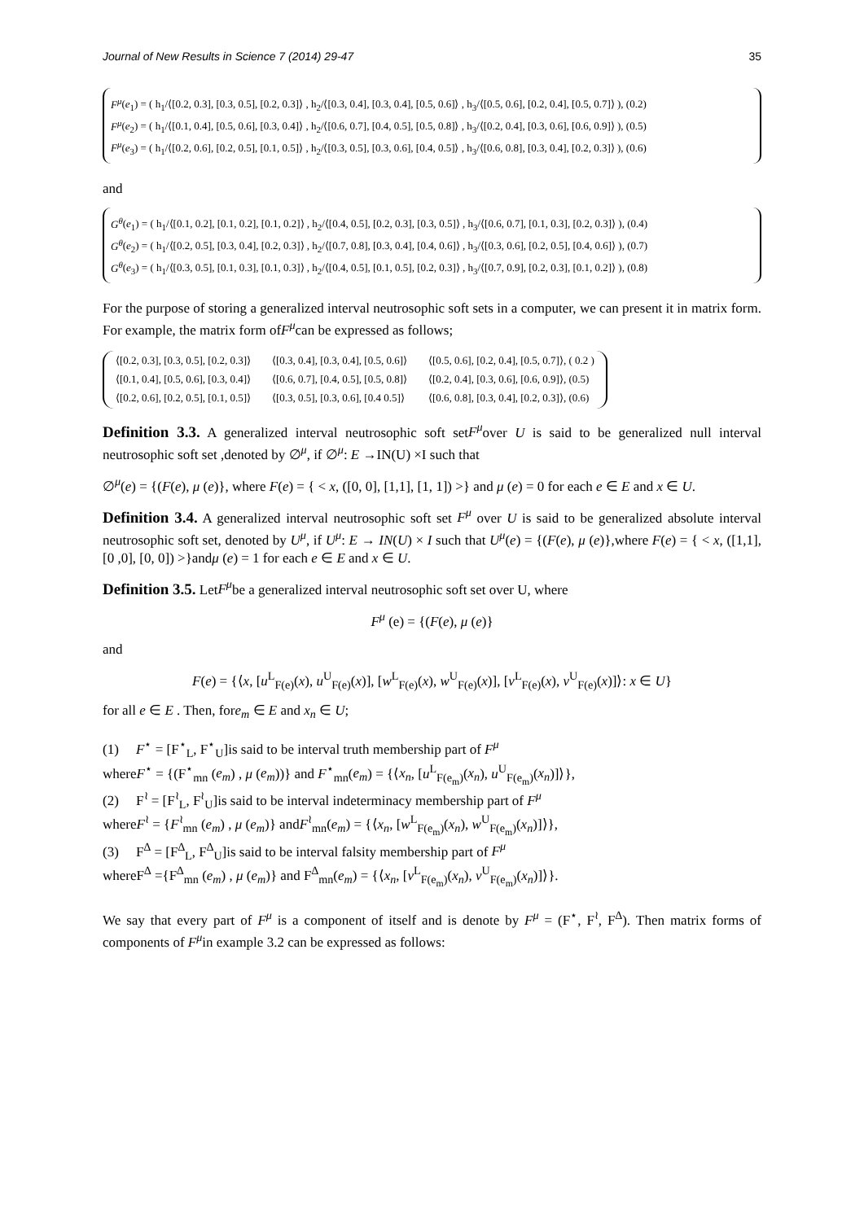Journal of New Results in Science 7 (2014) 29-47 35
F<sup>μ</sup>(e<sub>1</sub>) = ( h<sub>1</sub>/⟨[0.2, 0.3], [0.3, 0.5], [0.2, 0.3]⟩ , h<sub>2</sub>/⟨[0.3, 0.4], [0.3, 0.4], [0.5, 0.6]⟩ , h<sub>3</sub>/⟨[0.5, 0.6], [0.2, 0.4], [0.5, 0.7]⟩ ), (0.2)
F<sup>μ</sup>(e<sub>2</sub>) = ( h<sub>1</sub>/⟨[0.1, 0.4], [0.5, 0.6], [0.3, 0.4]⟩ , h<sub>2</sub>/⟨[0.6, 0.7], [0.4, 0.5], [0.5, 0.8]⟩ , h<sub>3</sub>/⟨[0.2, 0.4], [0.3, 0.6], [0.6, 0.9]⟩ ), (0.5)
F<sup>μ</sup>(e<sub>3</sub>) = ( h<sub>1</sub>/⟨[0.2, 0.6], [0.2, 0.5], [0.1, 0.5]⟩ , h<sub>2</sub>/⟨[0.3, 0.5], [0.3, 0.6], [0.4, 0.5]⟩ , h<sub>3</sub>/⟨[0.6, 0.8], [0.3, 0.4], [0.2, 0.3]⟩ ), (0.6)
and
G<sup>θ</sup>(e<sub>1</sub>) = ( h<sub>1</sub>/⟨[0.1, 0.2], [0.1, 0.2], [0.1, 0.2]⟩ , h<sub>2</sub>/⟨[0.4, 0.5], [0.2, 0.3], [0.3, 0.5]⟩ , h<sub>3</sub>/⟨[0.6, 0.7], [0.1, 0.3], [0.2, 0.3]⟩ ), (0.4)
G<sup>θ</sup>(e<sub>2</sub>) = ( h<sub>1</sub>/⟨[0.2, 0.5], [0.3, 0.4], [0.2, 0.3]⟩ , h<sub>2</sub>/⟨[0.7, 0.8], [0.3, 0.4], [0.4, 0.6]⟩ , h<sub>3</sub>/⟨[0.3, 0.6], [0.2, 0.5], [0.4, 0.6]⟩ ), (0.7)
G<sup>θ</sup>(e<sub>3</sub>) = ( h<sub>1</sub>/⟨[0.3, 0.5], [0.1, 0.3], [0.1, 0.3]⟩ , h<sub>2</sub>/⟨[0.4, 0.5], [0.1, 0.5], [0.2, 0.3]⟩ , h<sub>3</sub>/⟨[0.7, 0.9], [0.2, 0.3], [0.1, 0.2]⟩ ), (0.8)
For the purpose of storing a generalized interval neutrosophic soft sets in a computer, we can present it in matrix form. For example, the matrix form ofF<sup>μ</sup>can be expressed as follows;
| ⟨[0.2, 0.3], [0.3, 0.5], [0.2, 0.3]⟩ | ⟨[0.3, 0.4], [0.3, 0.4], [0.5, 0.6]⟩ | ⟨[0.5, 0.6], [0.2, 0.4], [0.5, 0.7]⟩, ( 0.2 ) |
| ⟨[0.1, 0.4], [0.5, 0.6], [0.3, 0.4]⟩ | ⟨[0.6, 0.7], [0.4, 0.5], [0.5, 0.8]⟩ | ⟨[0.2, 0.4], [0.3, 0.6], [0.6, 0.9]⟩, (0.5) |
| ⟨[0.2, 0.6], [0.2, 0.5], [0.1, 0.5]⟩ | ⟨[0.3, 0.5], [0.3, 0.6], [0.4 0.5]⟩ | ⟨[0.6, 0.8], [0.3, 0.4], [0.2, 0.3]⟩, (0.6) |
Definition 3.3. A generalized interval neutrosophic soft setF<sup>μ</sup>over U is said to be generalized null interval neutrosophic soft set ,denoted by ∅<sup>μ</sup>, if ∅<sup>μ</sup>: E →IN(U) ×I such that
∅<sup>μ</sup>(e) = {(F(e), μ (e)}, where F(e) = { < x, ([0, 0], [1,1], [1, 1]) >} and μ (e) = 0 for each e ∈ E and x ∈ U.
Definition 3.4. A generalized interval neutrosophic soft set F<sup>μ</sup> over U is said to be generalized absolute interval neutrosophic soft set, denoted by U<sup>μ</sup>, if U<sup>μ</sup>: E → IN(U) × I such that U<sup>μ</sup>(e) = {(F(e), μ (e)},where F(e) = { < x, ([1,1], [0 ,0], [0, 0]) >}andμ (e) = 1 for each e ∈ E and x ∈ U.
Definition 3.5. LetF<sup>μ</sup>be a generalized interval neutrosophic soft set over U, where
F<sup>μ</sup> (e) = {(F(e), μ (e)}
and
F(e) = {⟨x, [u<sup>L</sup><sub>F(e)</sub>(x), u<sup>U</sup><sub>F(e)</sub>(x)], [w<sup>L</sup><sub>F(e)</sub>(x), w<sup>U</sup><sub>F(e)</sub>(x)], [v<sup>L</sup><sub>F(e)</sub>(x), v<sup>U</sup><sub>F(e)</sub>(x)]⟩: x ∈ U}
for all e ∈ E . Then, fore<sub>m</sub> ∈ E and x<sub>n</sub> ∈ U;
(1) F<sup>⋆</sup> = [F<sup>⋆</sup><sub>L</sub>, F<sup>⋆</sup><sub>U</sub>]is said to be interval truth membership part of F<sup>μ</sup>
whereF<sup>⋆</sup> = {(F<sup>⋆</sup><sub>mn</sub> (e<sub>m</sub>) , μ (e<sub>m</sub>))} and F<sup>⋆</sup><sub>mn</sub>(e<sub>m</sub>) = {⟨x<sub>n</sub>, [u<sup>L</sup><sub>F(e<sub>m</sub>)</sub>(x<sub>n</sub>), u<sup>U</sup><sub>F(e<sub>m</sub>)</sub>(x<sub>n</sub>)]⟩},
(2) F<sup>≀</sup> = [F<sup>≀</sup><sub>L</sub>, F<sup>≀</sup><sub>U</sub>]is said to be interval indeterminacy membership part of F<sup>μ</sup>
whereF<sup>≀</sup> = {F<sup>≀</sup><sub>mn</sub> (e<sub>m</sub>) , μ (e<sub>m</sub>)} andF<sup>≀</sup><sub>mn</sub>(e<sub>m</sub>) = {⟨x<sub>n</sub>, [w<sup>L</sup><sub>F(e<sub>m</sub>)</sub>(x<sub>n</sub>), w<sup>U</sup><sub>F(e<sub>m</sub>)</sub>(x<sub>n</sub>)]⟩},
(3) F<sup>∆</sup> = [F<sup>∆</sup><sub>L</sub>, F<sup>∆</sup><sub>U</sub>]is said to be interval falsity membership part of F<sup>μ</sup>
whereF<sup>∆</sup> ={F<sup>∆</sup><sub>mn</sub> (e<sub>m</sub>) , μ (e<sub>m</sub>)} and F<sup>∆</sup><sub>mn</sub>(e<sub>m</sub>) = {⟨x<sub>n</sub>, [v<sup>L</sup><sub>F(e<sub>m</sub>)</sub>(x<sub>n</sub>), v<sup>U</sup><sub>F(e<sub>m</sub>)</sub>(x<sub>n</sub>)]⟩}.
We say that every part of F<sup>μ</sup> is a component of itself and is denote by F<sup>μ</sup> = (F<sup>⋆</sup>, F<sup>≀</sup>, F<sup>∆</sup>). Then matrix forms of components of F<sup>μ</sup>in example 3.2 can be expressed as follows: